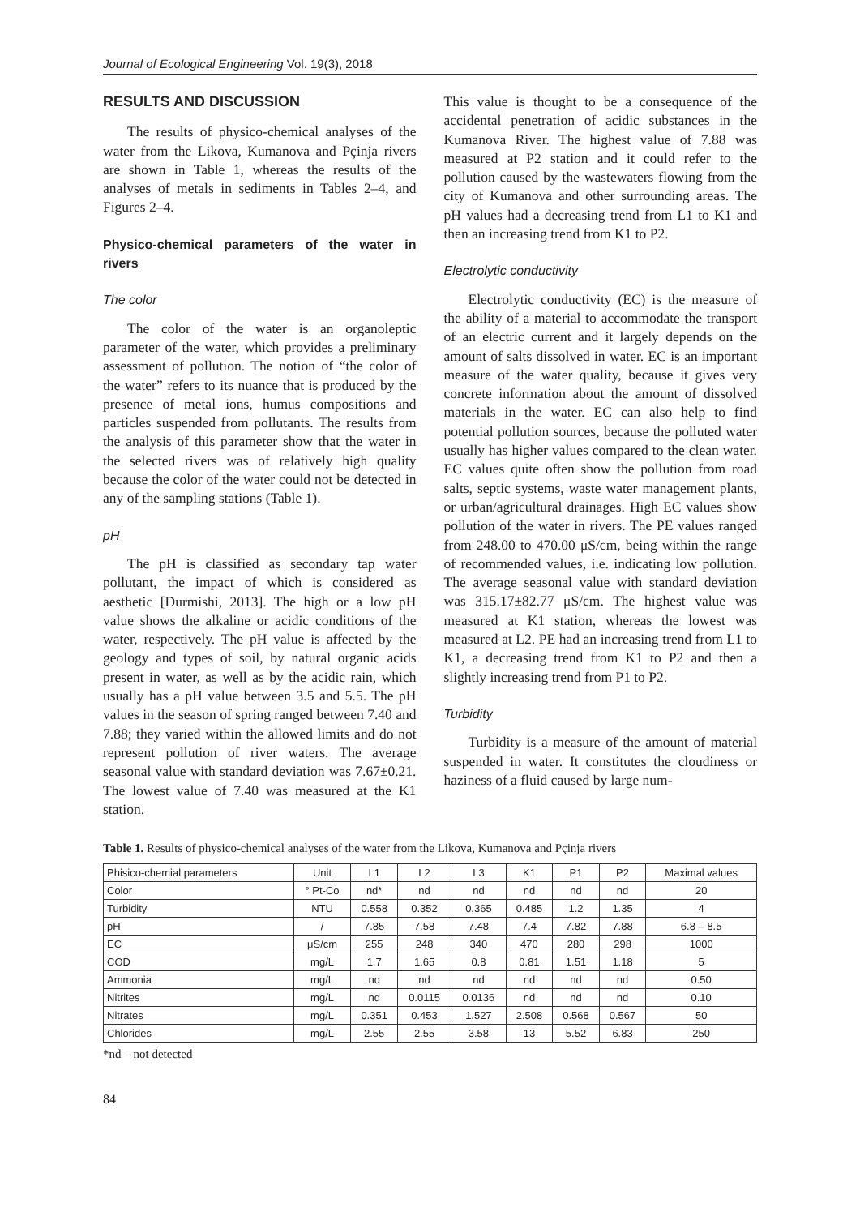Journal of Ecological Engineering Vol. 19(3), 2018
RESULTS AND DISCUSSION
The results of physico-chemical analyses of the water from the Likova, Kumanova and Pçinja rivers are shown in Table 1, whereas the results of the analyses of metals in sediments in Tables 2–4, and Figures 2–4.
Physico-chemical parameters of the water in rivers
The color
The color of the water is an organoleptic parameter of the water, which provides a preliminary assessment of pollution. The notion of “the color of the water” refers to its nuance that is produced by the presence of metal ions, humus compositions and particles suspended from pollutants. The results from the analysis of this parameter show that the water in the selected rivers was of relatively high quality because the color of the water could not be detected in any of the sampling stations (Table 1).
pH
The pH is classified as secondary tap water pollutant, the impact of which is considered as aesthetic [Durmishi, 2013]. The high or a low pH value shows the alkaline or acidic conditions of the water, respectively. The pH value is affected by the geology and types of soil, by natural organic acids present in water, as well as by the acidic rain, which usually has a pH value between 3.5 and 5.5. The pH values in the season of spring ranged between 7.40 and 7.88; they varied within the allowed limits and do not represent pollution of river waters. The average seasonal value with standard deviation was 7.67±0.21. The lowest value of 7.40 was measured at the K1 station.
This value is thought to be a consequence of the accidental penetration of acidic substances in the Kumanova River. The highest value of 7.88 was measured at P2 station and it could refer to the pollution caused by the wastewaters flowing from the city of Kumanova and other surrounding areas. The pH values had a decreasing trend from L1 to K1 and then an increasing trend from K1 to P2.
Electrolytic conductivity
Electrolytic conductivity (EC) is the measure of the ability of a material to accommodate the transport of an electric current and it largely depends on the amount of salts dissolved in water. EC is an important measure of the water quality, because it gives very concrete information about the amount of dissolved materials in the water. EC can also help to find potential pollution sources, because the polluted water usually has higher values compared to the clean water. EC values quite often show the pollution from road salts, septic systems, waste water management plants, or urban/agricultural drainages. High EC values show pollution of the water in rivers. The PE values ranged from 248.00 to 470.00 μS/cm, being within the range of recommended values, i.e. indicating low pollution. The average seasonal value with standard deviation was 315.17±82.77 μS/cm. The highest value was measured at K1 station, whereas the lowest was measured at L2. PE had an increasing trend from L1 to K1, a decreasing trend from K1 to P2 and then a slightly increasing trend from P1 to P2.
Turbidity
Turbidity is a measure of the amount of material suspended in water. It constitutes the cloudiness or haziness of a fluid caused by large num-
Table 1. Results of physico-chemical analyses of the water from the Likova, Kumanova and Pçinja rivers
| Phisico-chemial parameters | Unit | L1 | L2 | L3 | K1 | P1 | P2 | Maximal values |
| --- | --- | --- | --- | --- | --- | --- | --- | --- |
| Color | ° Pt-Co | nd* | nd | nd | nd | nd | nd | 20 |
| Turbidity | NTU | 0.558 | 0.352 | 0.365 | 0.485 | 1.2 | 1.35 | 4 |
| pH | / | 7.85 | 7.58 | 7.48 | 7.4 | 7.82 | 7.88 | 6.8 – 8.5 |
| EC | μS/cm | 255 | 248 | 340 | 470 | 280 | 298 | 1000 |
| COD | mg/L | 1.7 | 1.65 | 0.8 | 0.81 | 1.51 | 1.18 | 5 |
| Ammonia | mg/L | nd | nd | nd | nd | nd | nd | 0.50 |
| Nitrites | mg/L | nd | 0.0115 | 0.0136 | nd | nd | nd | 0.10 |
| Nitrates | mg/L | 0.351 | 0.453 | 1.527 | 2.508 | 0.568 | 0.567 | 50 |
| Chlorides | mg/L | 2.55 | 2.55 | 3.58 | 13 | 5.52 | 6.83 | 250 |
*nd – not detected
84